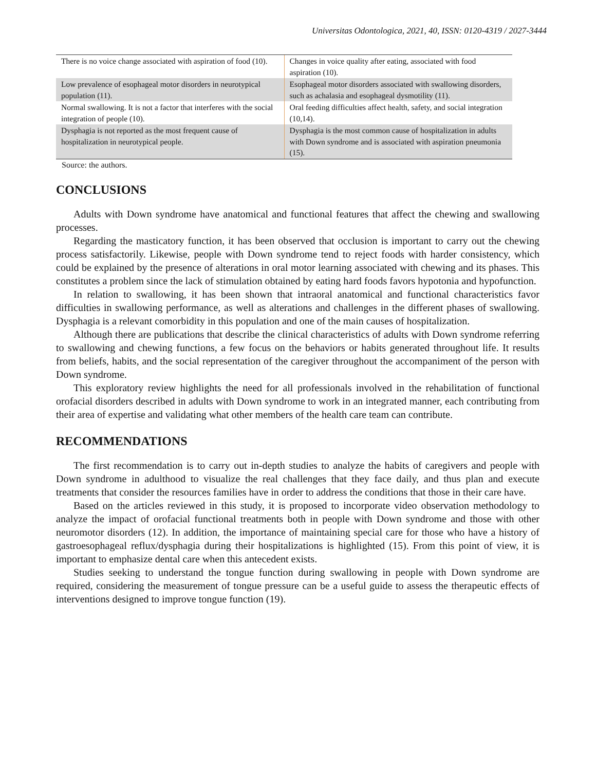Universitas Odontologica, 2021, 40, ISSN: 0120-4319 / 2027-3444
| There is no voice change associated with aspiration of food (10). | Changes in voice quality after eating, associated with food aspiration (10). |
| Low prevalence of esophageal motor disorders in neurotypical population (11). | Esophageal motor disorders associated with swallowing disorders, such as achalasia and esophageal dysmotility (11). |
| Normal swallowing. It is not a factor that interferes with the social integration of people (10). | Oral feeding difficulties affect health, safety, and social integration (10,14). |
| Dysphagia is not reported as the most frequent cause of hospitalization in neurotypical people. | Dysphagia is the most common cause of hospitalization in adults with Down syndrome and is associated with aspiration pneumonia (15). |
Source: the authors.
CONCLUSIONS
Adults with Down syndrome have anatomical and functional features that affect the chewing and swallowing processes.
Regarding the masticatory function, it has been observed that occlusion is important to carry out the chewing process satisfactorily. Likewise, people with Down syndrome tend to reject foods with harder consistency, which could be explained by the presence of alterations in oral motor learning associated with chewing and its phases. This constitutes a problem since the lack of stimulation obtained by eating hard foods favors hypotonia and hypofunction.
In relation to swallowing, it has been shown that intraoral anatomical and functional characteristics favor difficulties in swallowing performance, as well as alterations and challenges in the different phases of swallowing. Dysphagia is a relevant comorbidity in this population and one of the main causes of hospitalization.
Although there are publications that describe the clinical characteristics of adults with Down syndrome referring to swallowing and chewing functions, a few focus on the behaviors or habits generated throughout life. It results from beliefs, habits, and the social representation of the caregiver throughout the accompaniment of the person with Down syndrome.
This exploratory review highlights the need for all professionals involved in the rehabilitation of functional orofacial disorders described in adults with Down syndrome to work in an integrated manner, each contributing from their area of expertise and validating what other members of the health care team can contribute.
RECOMMENDATIONS
The first recommendation is to carry out in-depth studies to analyze the habits of caregivers and people with Down syndrome in adulthood to visualize the real challenges that they face daily, and thus plan and execute treatments that consider the resources families have in order to address the conditions that those in their care have.
Based on the articles reviewed in this study, it is proposed to incorporate video observation methodology to analyze the impact of orofacial functional treatments both in people with Down syndrome and those with other neuromotor disorders (12). In addition, the importance of maintaining special care for those who have a history of gastroesophageal reflux/dysphagia during their hospitalizations is highlighted (15). From this point of view, it is important to emphasize dental care when this antecedent exists.
Studies seeking to understand the tongue function during swallowing in people with Down syndrome are required, considering the measurement of tongue pressure can be a useful guide to assess the therapeutic effects of interventions designed to improve tongue function (19).